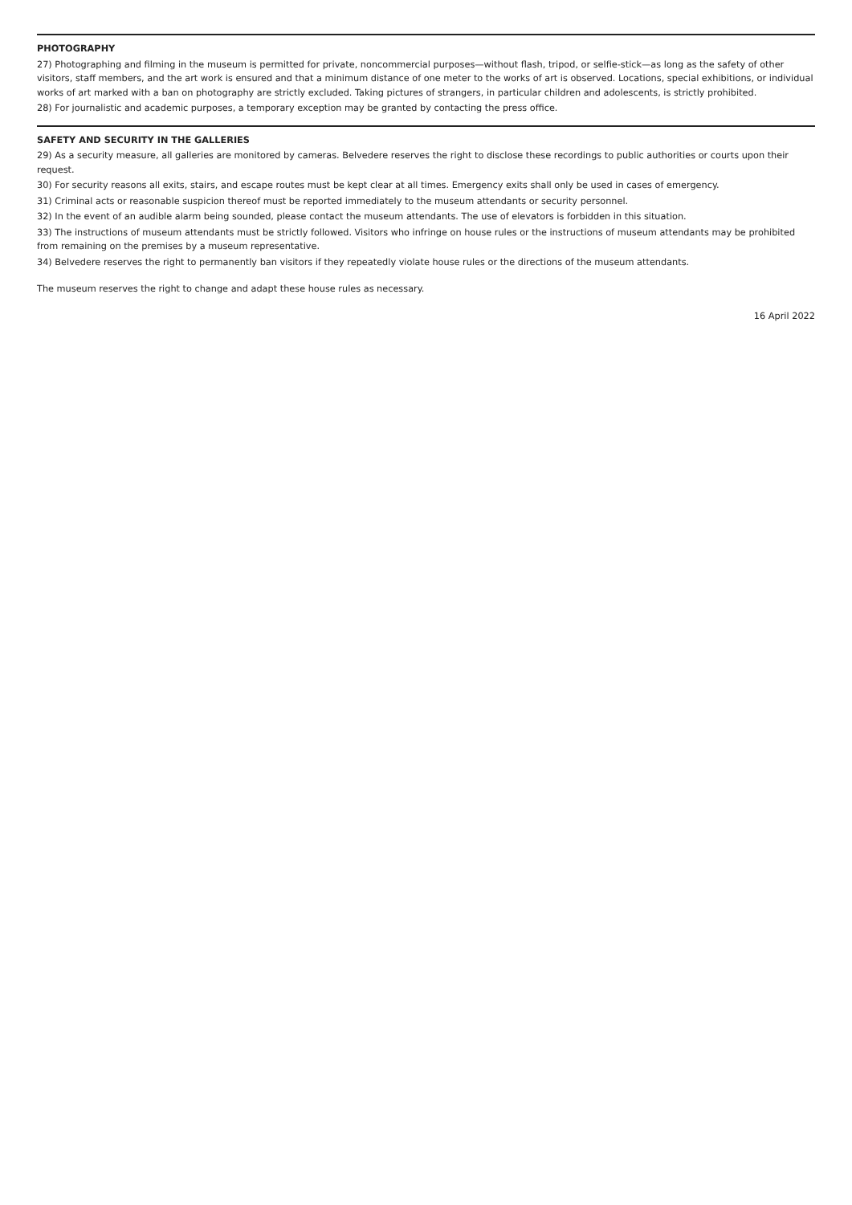PHOTOGRAPHY
27) Photographing and filming in the museum is permitted for private, noncommercial purposes—without flash, tripod, or selfie-stick—as long as the safety of other visitors, staff members, and the art work is ensured and that a minimum distance of one meter to the works of art is observed. Locations, special exhibitions, or individual works of art marked with a ban on photography are strictly excluded. Taking pictures of strangers, in particular children and adolescents, is strictly prohibited.
28) For journalistic and academic purposes, a temporary exception may be granted by contacting the press office.
SAFETY AND SECURITY IN THE GALLERIES
29) As a security measure, all galleries are monitored by cameras. Belvedere reserves the right to disclose these recordings to public authorities or courts upon their request.
30) For security reasons all exits, stairs, and escape routes must be kept clear at all times. Emergency exits shall only be used in cases of emergency.
31) Criminal acts or reasonable suspicion thereof must be reported immediately to the museum attendants or security personnel.
32) In the event of an audible alarm being sounded, please contact the museum attendants. The use of elevators is forbidden in this situation.
33) The instructions of museum attendants must be strictly followed. Visitors who infringe on house rules or the instructions of museum attendants may be prohibited from remaining on the premises by a museum representative.
34) Belvedere reserves the right to permanently ban visitors if they repeatedly violate house rules or the directions of the museum attendants.
The museum reserves the right to change and adapt these house rules as necessary.
16 April 2022